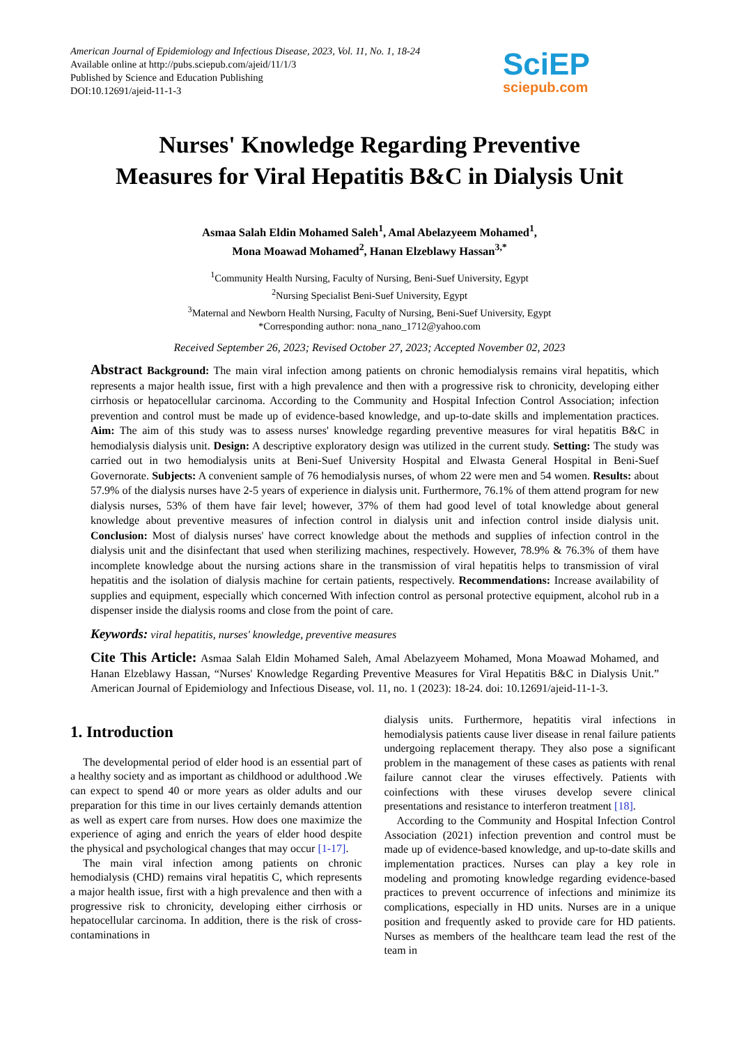American Journal of Epidemiology and Infectious Disease, 2023, Vol. 11, No. 1, 18-24
Available online at http://pubs.sciepub.com/ajeid/11/1/3
Published by Science and Education Publishing
DOI:10.12691/ajeid-11-1-3
SciEP
sciepub.com
Nurses' Knowledge Regarding Preventive
Measures for Viral Hepatitis B&C in Dialysis Unit
Asmaa Salah Eldin Mohamed Saleh<sup>1</sup>, Amal Abelazyeem Mohamed<sup>1</sup>,
Mona Moawad Mohamed<sup>2</sup>, Hanan Elzeblawy Hassan<sup>3,*</sup>
<sup>1</sup> Community Health Nursing, Faculty of Nursing, Beni-Suef University, Egypt
<sup>2</sup> Nursing Specialist Beni-Suef University, Egypt
<sup>3</sup> Maternal and Newborn Health Nursing, Faculty of Nursing, Beni-Suef University, Egypt
*Corresponding author: nona_nano_1712@yahoo.com
Received September 26, 2023; Revised October 27, 2023; Accepted November 02, 2023
Abstract Background: The main viral infection among patients on chronic hemodialysis remains viral hepatitis, which represents a major health issue, first with a high prevalence and then with a progressive risk to chronicity, developing either cirrhosis or hepatocellular carcinoma. According to the Community and Hospital Infection Control Association; infection prevention and control must be made up of evidence-based knowledge, and up-to-date skills and implementation practices. Aim: The aim of this study was to assess nurses' knowledge regarding preventive measures for viral hepatitis B&C in hemodialysis dialysis unit. Design: A descriptive exploratory design was utilized in the current study. Setting: The study was carried out in two hemodialysis units at Beni-Suef University Hospital and Elwasta General Hospital in Beni-Suef Governorate. Subjects: A convenient sample of 76 hemodialysis nurses, of whom 22 were men and 54 women. Results: about 57.9% of the dialysis nurses have 2-5 years of experience in dialysis unit. Furthermore, 76.1% of them attend program for new dialysis nurses, 53% of them have fair level; however, 37% of them had good level of total knowledge about general knowledge about preventive measures of infection control in dialysis unit and infection control inside dialysis unit. Conclusion: Most of dialysis nurses' have correct knowledge about the methods and supplies of infection control in the dialysis unit and the disinfectant that used when sterilizing machines, respectively. However, 78.9% & 76.3% of them have incomplete knowledge about the nursing actions share in the transmission of viral hepatitis helps to transmission of viral hepatitis and the isolation of dialysis machine for certain patients, respectively. Recommendations: Increase availability of supplies and equipment, especially which concerned With infection control as personal protective equipment, alcohol rub in a dispenser inside the dialysis rooms and close from the point of care.
Keywords: viral hepatitis, nurses' knowledge, preventive measures
Cite This Article: Asmaa Salah Eldin Mohamed Saleh, Amal Abelazyeem Mohamed, Mona Moawad Mohamed, and Hanan Elzeblawy Hassan, “Nurses' Knowledge Regarding Preventive Measures for Viral Hepatitis B&C in Dialysis Unit.” American Journal of Epidemiology and Infectious Disease, vol. 11, no. 1 (2023): 18-24. doi: 10.12691/ajeid-11-1-3.
1. Introduction
The developmental period of elder hood is an essential part of a healthy society and as important as childhood or adulthood .We can expect to spend 40 or more years as older adults and our preparation for this time in our lives certainly demands attention as well as expert care from nurses. How does one maximize the experience of aging and enrich the years of elder hood despite the physical and psychological changes that may occur [1-17].
The main viral infection among patients on chronic hemodialysis (CHD) remains viral hepatitis C, which represents a major health issue, first with a high prevalence and then with a progressive risk to chronicity, developing either cirrhosis or hepatocellular carcinoma. In addition, there is the risk of cross-contaminations in
dialysis units. Furthermore, hepatitis viral infections in hemodialysis patients cause liver disease in renal failure patients undergoing replacement therapy. They also pose a significant problem in the management of these cases as patients with renal failure cannot clear the viruses effectively. Patients with coinfections with these viruses develop severe clinical presentations and resistance to interferon treatment [18].
According to the Community and Hospital Infection Control Association (2021) infection prevention and control must be made up of evidence-based knowledge, and up-to-date skills and implementation practices. Nurses can play a key role in modeling and promoting knowledge regarding evidence-based practices to prevent occurrence of infections and minimize its complications, especially in HD units. Nurses are in a unique position and frequently asked to provide care for HD patients. Nurses as members of the healthcare team lead the rest of the team in